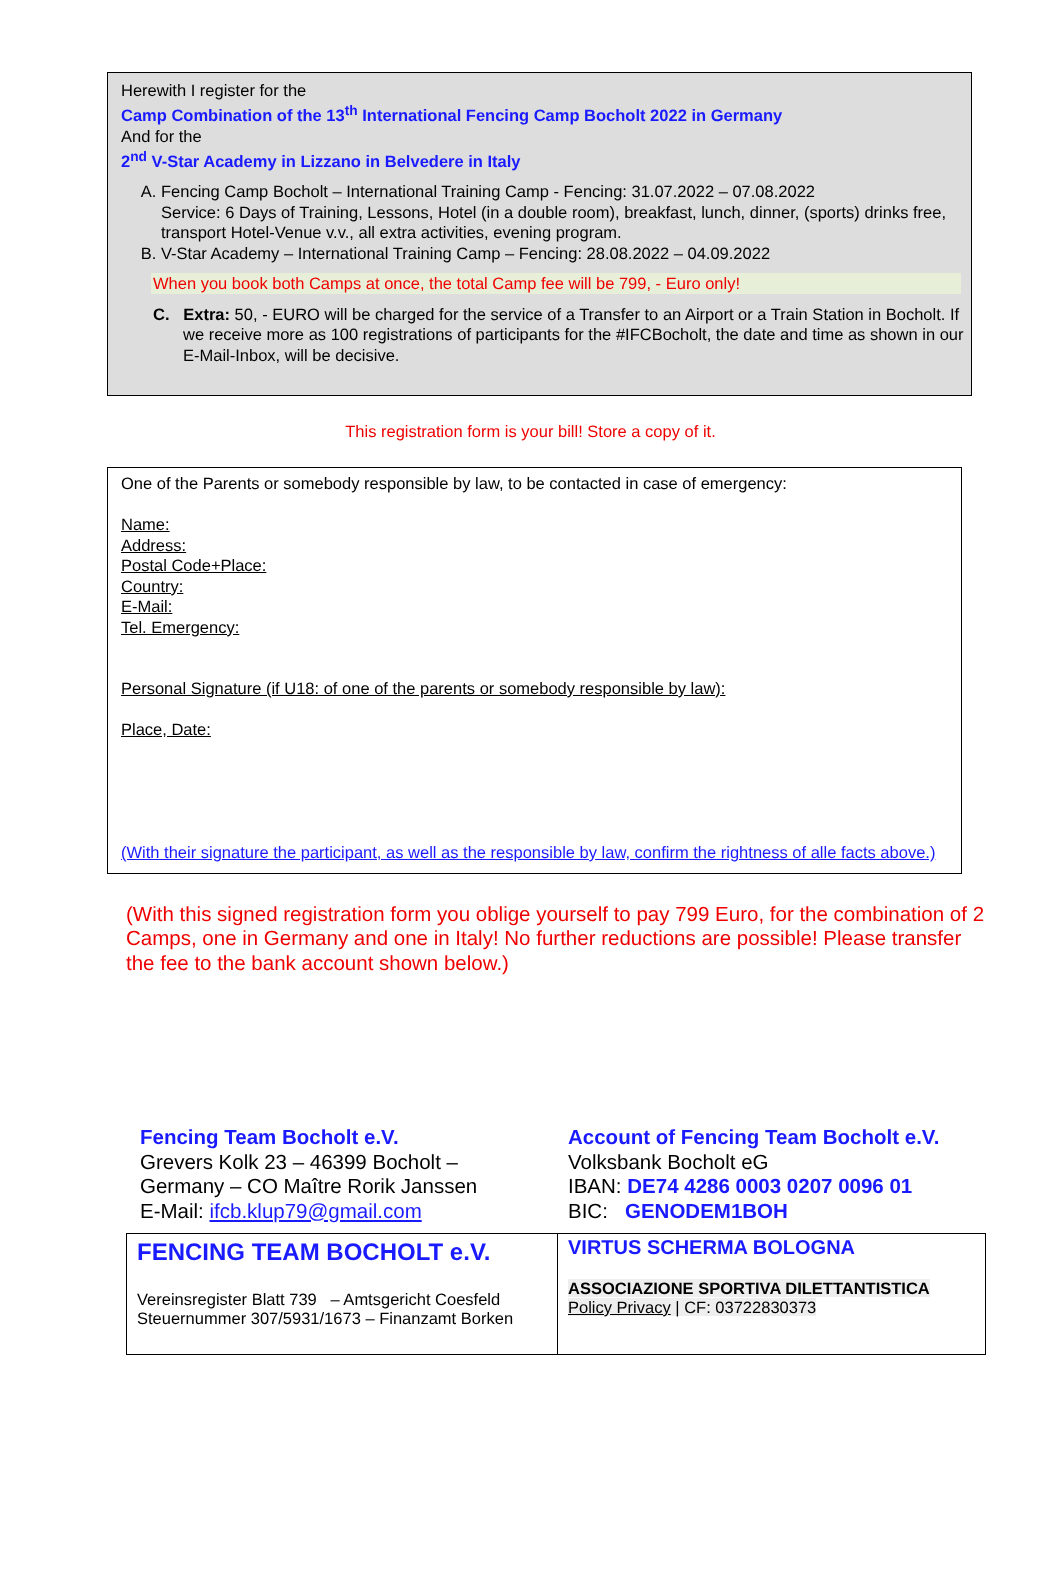Herewith I register for the
Camp Combination of the 13<sup>th</sup> International Fencing Camp Bocholt 2022 in Germany
And for the
2<sup>nd</sup> V-Star Academy in Lizzano in Belvedere in Italy
A. Fencing Camp Bocholt – International Training Camp - Fencing: 31.07.2022 – 07.08.2022
Service: 6 Days of Training, Lessons, Hotel (in a double room), breakfast, lunch, dinner, (sports) drinks free, transport Hotel-Venue v.v., all extra activities, evening program.
B. V-Star Academy – International Training Camp – Fencing: 28.08.2022 – 04.09.2022
When you book both Camps at once, the total Camp fee will be 799, - Euro only!
C. Extra: 50, - EURO will be charged for the service of a Transfer to an Airport or a Train Station in Bocholt. If we receive more as 100 registrations of participants for the #IFCBocholt, the date and time as shown in our E-Mail-Inbox, will be decisive.
This registration form is your bill! Store a copy of it.
One of the Parents or somebody responsible by law, to be contacted in case of emergency:
Name:
Address:
Postal Code+Place:
Country:
E-Mail:
Tel. Emergency:
Personal Signature (if U18: of one of the parents or somebody responsible by law):
Place, Date:
(With their signature the participant, as well as the responsible by law, confirm the rightness of alle facts above.)
(With this signed registration form you oblige yourself to pay 799 Euro, for the combination of 2 Camps, one in Germany and one in Italy! No further reductions are possible! Please transfer the fee to the bank account shown below.)
Fencing Team Bocholt e.V.
Grevers Kolk 23 – 46399 Bocholt –
Germany – CO Maître Rorik Janssen
E-Mail: ifcb.klup79@gmail.com
Account of Fencing Team Bocholt e.V.
Volksbank Bocholt eG
IBAN: DE74 4286 0003 0207 0096 01
BIC: GENODEM1BOH
FENCING TEAM BOCHOLT e.V.
Vereinsregister Blatt 739 – Amtsgericht Coesfeld
Steuernummer 307/5931/1673 – Finanzamt Borken
VIRTUS SCHERMA BOLOGNA
ASSOCIAZIONE SPORTIVA DILETTANTISTICA
Policy Privacy | CF: 03722830373